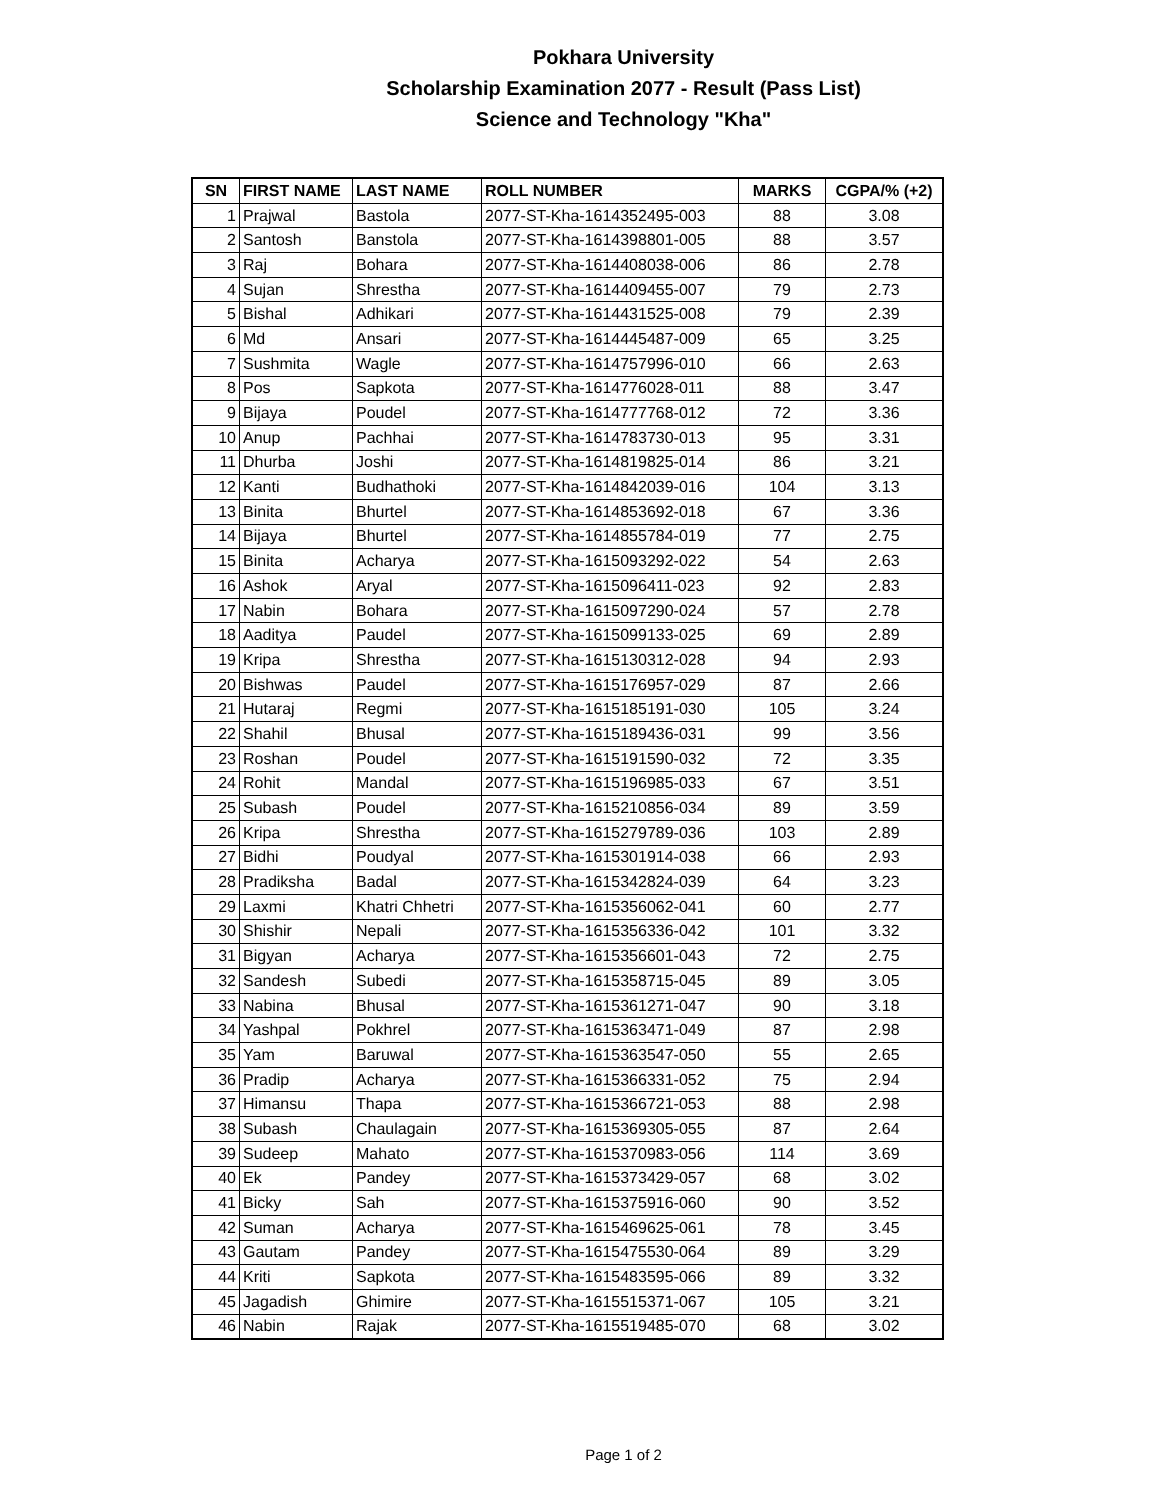Pokhara University
Scholarship Examination 2077 - Result (Pass List)
Science and Technology "Kha"
| SN | FIRST NAME | LAST NAME | ROLL NUMBER | MARKS | CGPA/% (+2) |
| --- | --- | --- | --- | --- | --- |
| 1 | Prajwal | Bastola | 2077-ST-Kha-1614352495-003 | 88 | 3.08 |
| 2 | Santosh | Banstola | 2077-ST-Kha-1614398801-005 | 88 | 3.57 |
| 3 | Raj | Bohara | 2077-ST-Kha-1614408038-006 | 86 | 2.78 |
| 4 | Sujan | Shrestha | 2077-ST-Kha-1614409455-007 | 79 | 2.73 |
| 5 | Bishal | Adhikari | 2077-ST-Kha-1614431525-008 | 79 | 2.39 |
| 6 | Md | Ansari | 2077-ST-Kha-1614445487-009 | 65 | 3.25 |
| 7 | Sushmita | Wagle | 2077-ST-Kha-1614757996-010 | 66 | 2.63 |
| 8 | Pos | Sapkota | 2077-ST-Kha-1614776028-011 | 88 | 3.47 |
| 9 | Bijaya | Poudel | 2077-ST-Kha-1614777768-012 | 72 | 3.36 |
| 10 | Anup | Pachhai | 2077-ST-Kha-1614783730-013 | 95 | 3.31 |
| 11 | Dhurba | Joshi | 2077-ST-Kha-1614819825-014 | 86 | 3.21 |
| 12 | Kanti | Budhathoki | 2077-ST-Kha-1614842039-016 | 104 | 3.13 |
| 13 | Binita | Bhurtel | 2077-ST-Kha-1614853692-018 | 67 | 3.36 |
| 14 | Bijaya | Bhurtel | 2077-ST-Kha-1614855784-019 | 77 | 2.75 |
| 15 | Binita | Acharya | 2077-ST-Kha-1615093292-022 | 54 | 2.63 |
| 16 | Ashok | Aryal | 2077-ST-Kha-1615096411-023 | 92 | 2.83 |
| 17 | Nabin | Bohara | 2077-ST-Kha-1615097290-024 | 57 | 2.78 |
| 18 | Aaditya | Paudel | 2077-ST-Kha-1615099133-025 | 69 | 2.89 |
| 19 | Kripa | Shrestha | 2077-ST-Kha-1615130312-028 | 94 | 2.93 |
| 20 | Bishwas | Paudel | 2077-ST-Kha-1615176957-029 | 87 | 2.66 |
| 21 | Hutaraj | Regmi | 2077-ST-Kha-1615185191-030 | 105 | 3.24 |
| 22 | Shahil | Bhusal | 2077-ST-Kha-1615189436-031 | 99 | 3.56 |
| 23 | Roshan | Poudel | 2077-ST-Kha-1615191590-032 | 72 | 3.35 |
| 24 | Rohit | Mandal | 2077-ST-Kha-1615196985-033 | 67 | 3.51 |
| 25 | Subash | Poudel | 2077-ST-Kha-1615210856-034 | 89 | 3.59 |
| 26 | Kripa | Shrestha | 2077-ST-Kha-1615279789-036 | 103 | 2.89 |
| 27 | Bidhi | Poudyal | 2077-ST-Kha-1615301914-038 | 66 | 2.93 |
| 28 | Pradiksha | Badal | 2077-ST-Kha-1615342824-039 | 64 | 3.23 |
| 29 | Laxmi | Khatri Chhetri | 2077-ST-Kha-1615356062-041 | 60 | 2.77 |
| 30 | Shishir | Nepali | 2077-ST-Kha-1615356336-042 | 101 | 3.32 |
| 31 | Bigyan | Acharya | 2077-ST-Kha-1615356601-043 | 72 | 2.75 |
| 32 | Sandesh | Subedi | 2077-ST-Kha-1615358715-045 | 89 | 3.05 |
| 33 | Nabina | Bhusal | 2077-ST-Kha-1615361271-047 | 90 | 3.18 |
| 34 | Yashpal | Pokhrel | 2077-ST-Kha-1615363471-049 | 87 | 2.98 |
| 35 | Yam | Baruwal | 2077-ST-Kha-1615363547-050 | 55 | 2.65 |
| 36 | Pradip | Acharya | 2077-ST-Kha-1615366331-052 | 75 | 2.94 |
| 37 | Himansu | Thapa | 2077-ST-Kha-1615366721-053 | 88 | 2.98 |
| 38 | Subash | Chaulagain | 2077-ST-Kha-1615369305-055 | 87 | 2.64 |
| 39 | Sudeep | Mahato | 2077-ST-Kha-1615370983-056 | 114 | 3.69 |
| 40 | Ek | Pandey | 2077-ST-Kha-1615373429-057 | 68 | 3.02 |
| 41 | Bicky | Sah | 2077-ST-Kha-1615375916-060 | 90 | 3.52 |
| 42 | Suman | Acharya | 2077-ST-Kha-1615469625-061 | 78 | 3.45 |
| 43 | Gautam | Pandey | 2077-ST-Kha-1615475530-064 | 89 | 3.29 |
| 44 | Kriti | Sapkota | 2077-ST-Kha-1615483595-066 | 89 | 3.32 |
| 45 | Jagadish | Ghimire | 2077-ST-Kha-1615515371-067 | 105 | 3.21 |
| 46 | Nabin | Rajak | 2077-ST-Kha-1615519485-070 | 68 | 3.02 |
Page 1 of 2